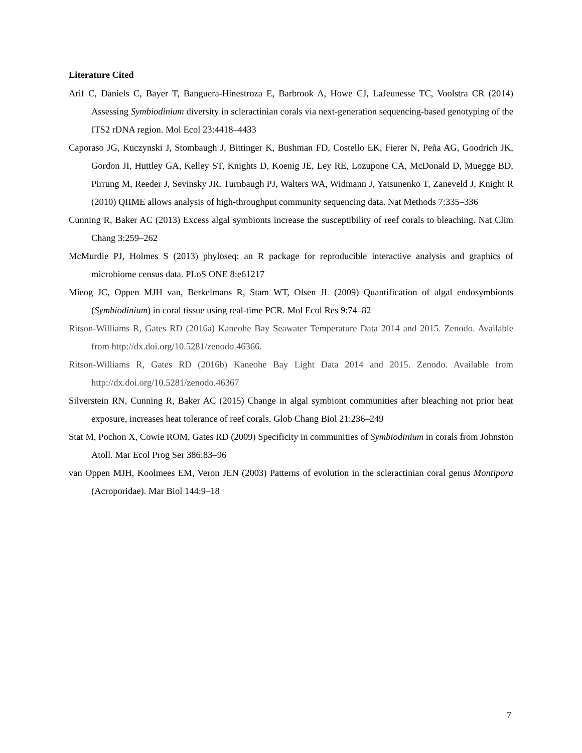Literature Cited
Arif C, Daniels C, Bayer T, Banguera-Hinestroza E, Barbrook A, Howe CJ, LaJeunesse TC, Voolstra CR (2014) Assessing Symbiodinium diversity in scleractinian corals via next-generation sequencing-based genotyping of the ITS2 rDNA region. Mol Ecol 23:4418–4433
Caporaso JG, Kuczynski J, Stombaugh J, Bittinger K, Bushman FD, Costello EK, Fierer N, Peña AG, Goodrich JK, Gordon JI, Huttley GA, Kelley ST, Knights D, Koenig JE, Ley RE, Lozupone CA, McDonald D, Muegge BD, Pirrung M, Reeder J, Sevinsky JR, Turnbaugh PJ, Walters WA, Widmann J, Yatsunenko T, Zaneveld J, Knight R (2010) QIIME allows analysis of high-throughput community sequencing data. Nat Methods 7:335–336
Cunning R, Baker AC (2013) Excess algal symbionts increase the susceptibility of reef corals to bleaching. Nat Clim Chang 3:259–262
McMurdie PJ, Holmes S (2013) phyloseq: an R package for reproducible interactive analysis and graphics of microbiome census data. PLoS ONE 8:e61217
Mieog JC, Oppen MJH van, Berkelmans R, Stam WT, Olsen JL (2009) Quantification of algal endosymbionts (Symbiodinium) in coral tissue using real-time PCR. Mol Ecol Res 9:74–82
Ritson-Williams R, Gates RD (2016a) Kaneohe Bay Seawater Temperature Data 2014 and 2015. Zenodo. Available from http://dx.doi.org/10.5281/zenodo.46366.
Ritson-Williams R, Gates RD (2016b) Kaneohe Bay Light Data 2014 and 2015. Zenodo. Available from http://dx.doi.org/10.5281/zenodo.46367
Silverstein RN, Cunning R, Baker AC (2015) Change in algal symbiont communities after bleaching not prior heat exposure, increases heat tolerance of reef corals. Glob Chang Biol 21:236–249
Stat M, Pochon X, Cowie ROM, Gates RD (2009) Specificity in communities of Symbiodinium in corals from Johnston Atoll. Mar Ecol Prog Ser 386:83–96
van Oppen MJH, Koolmees EM, Veron JEN (2003) Patterns of evolution in the scleractinian coral genus Montipora (Acroporidae). Mar Biol 144:9–18
7